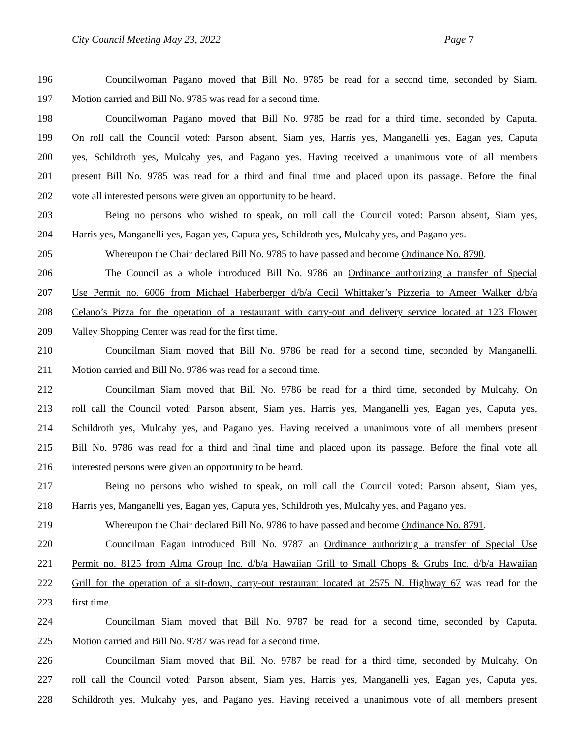City Council Meeting May 23, 2022 Page 7
196 Councilwoman Pagano moved that Bill No. 9785 be read for a second time, seconded by Siam.
197 Motion carried and Bill No. 9785 was read for a second time.
198 Councilwoman Pagano moved that Bill No. 9785 be read for a third time, seconded by Caputa.
199 On roll call the Council voted: Parson absent, Siam yes, Harris yes, Manganelli yes, Eagan yes, Caputa
200 yes, Schildroth yes, Mulcahy yes, and Pagano yes. Having received a unanimous vote of all members
201 present Bill No. 9785 was read for a third and final time and placed upon its passage. Before the final
202 vote all interested persons were given an opportunity to be heard.
203 Being no persons who wished to speak, on roll call the Council voted: Parson absent, Siam yes,
204 Harris yes, Manganelli yes, Eagan yes, Caputa yes, Schildroth yes, Mulcahy yes, and Pagano yes.
205 Whereupon the Chair declared Bill No. 9785 to have passed and become Ordinance No. 8790.
206 The Council as a whole introduced Bill No. 9786 an Ordinance authorizing a transfer of Special
207 Use Permit no. 6006 from Michael Haberberger d/b/a Cecil Whittaker’s Pizzeria to Ameer Walker d/b/a
208 Celano’s Pizza for the operation of a restaurant with carry-out and delivery service located at 123 Flower
209 Valley Shopping Center was read for the first time.
210 Councilman Siam moved that Bill No. 9786 be read for a second time, seconded by Manganelli.
211 Motion carried and Bill No. 9786 was read for a second time.
212 Councilman Siam moved that Bill No. 9786 be read for a third time, seconded by Mulcahy. On
213 roll call the Council voted: Parson absent, Siam yes, Harris yes, Manganelli yes, Eagan yes, Caputa yes,
214 Schildroth yes, Mulcahy yes, and Pagano yes. Having received a unanimous vote of all members present
215 Bill No. 9786 was read for a third and final time and placed upon its passage. Before the final vote all
216 interested persons were given an opportunity to be heard.
217 Being no persons who wished to speak, on roll call the Council voted: Parson absent, Siam yes,
218 Harris yes, Manganelli yes, Eagan yes, Caputa yes, Schildroth yes, Mulcahy yes, and Pagano yes.
219 Whereupon the Chair declared Bill No. 9786 to have passed and become Ordinance No. 8791.
220 Councilman Eagan introduced Bill No. 9787 an Ordinance authorizing a transfer of Special Use
221 Permit no. 8125 from Alma Group Inc. d/b/a Hawaiian Grill to Small Chops & Grubs Inc. d/b/a Hawaiian
222 Grill for the operation of a sit-down, carry-out restaurant located at 2575 N. Highway 67 was read for the
223 first time.
224 Councilman Siam moved that Bill No. 9787 be read for a second time, seconded by Caputa.
225 Motion carried and Bill No. 9787 was read for a second time.
226 Councilman Siam moved that Bill No. 9787 be read for a third time, seconded by Mulcahy. On
227 roll call the Council voted: Parson absent, Siam yes, Harris yes, Manganelli yes, Eagan yes, Caputa yes,
228 Schildroth yes, Mulcahy yes, and Pagano yes. Having received a unanimous vote of all members present